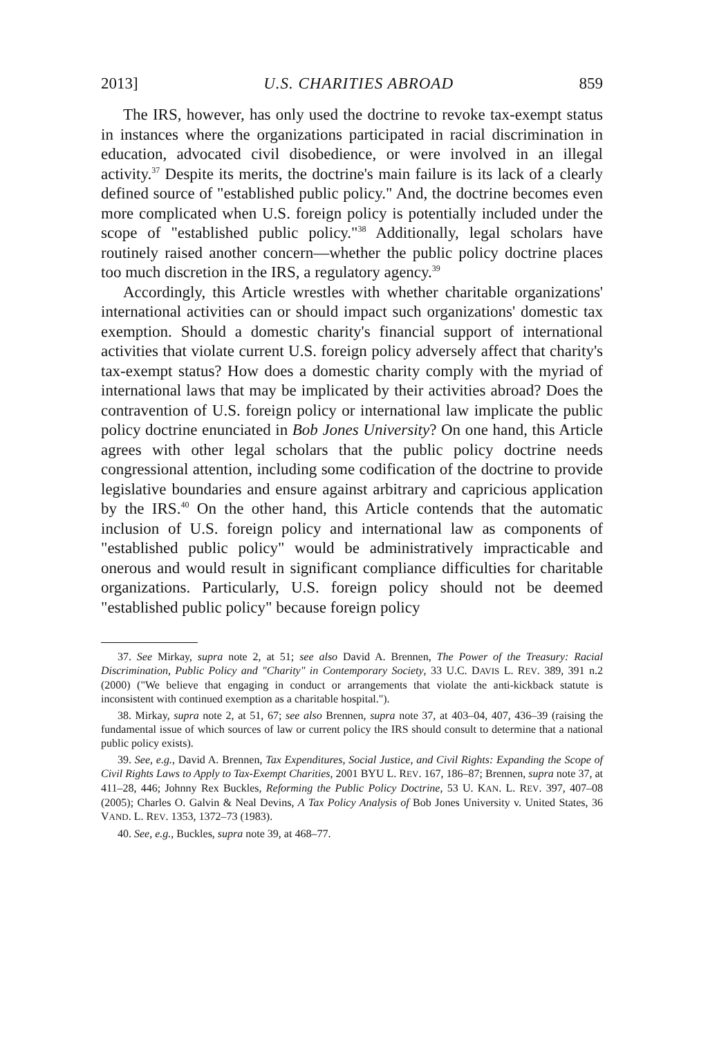2013] U.S. CHARITIES ABROAD 859
The IRS, however, has only used the doctrine to revoke tax-exempt status in instances where the organizations participated in racial discrimination in education, advocated civil disobedience, or were involved in an illegal activity.<sup>37</sup> Despite its merits, the doctrine's main failure is its lack of a clearly defined source of "established public policy." And, the doctrine becomes even more complicated when U.S. foreign policy is potentially included under the scope of "established public policy."<sup>38</sup> Additionally, legal scholars have routinely raised another concern—whether the public policy doctrine places too much discretion in the IRS, a regulatory agency.<sup>39</sup>
Accordingly, this Article wrestles with whether charitable organizations' international activities can or should impact such organizations' domestic tax exemption. Should a domestic charity's financial support of international activities that violate current U.S. foreign policy adversely affect that charity's tax-exempt status? How does a domestic charity comply with the myriad of international laws that may be implicated by their activities abroad? Does the contravention of U.S. foreign policy or international law implicate the public policy doctrine enunciated in Bob Jones University? On one hand, this Article agrees with other legal scholars that the public policy doctrine needs congressional attention, including some codification of the doctrine to provide legislative boundaries and ensure against arbitrary and capricious application by the IRS.<sup>40</sup> On the other hand, this Article contends that the automatic inclusion of U.S. foreign policy and international law as components of "established public policy" would be administratively impracticable and onerous and would result in significant compliance difficulties for charitable organizations. Particularly, U.S. foreign policy should not be deemed "established public policy" because foreign policy
37. See Mirkay, supra note 2, at 51; see also David A. Brennen, The Power of the Treasury: Racial Discrimination, Public Policy and "Charity" in Contemporary Society, 33 U.C. DAVIS L. REV. 389, 391 n.2 (2000) ("We believe that engaging in conduct or arrangements that violate the anti-kickback statute is inconsistent with continued exemption as a charitable hospital.").
38. Mirkay, supra note 2, at 51, 67; see also Brennen, supra note 37, at 403–04, 407, 436–39 (raising the fundamental issue of which sources of law or current policy the IRS should consult to determine that a national public policy exists).
39. See, e.g., David A. Brennen, Tax Expenditures, Social Justice, and Civil Rights: Expanding the Scope of Civil Rights Laws to Apply to Tax-Exempt Charities, 2001 BYU L. REV. 167, 186–87; Brennen, supra note 37, at 411–28, 446; Johnny Rex Buckles, Reforming the Public Policy Doctrine, 53 U. KAN. L. REV. 397, 407–08 (2005); Charles O. Galvin & Neal Devins, A Tax Policy Analysis of Bob Jones University v. United States, 36 VAND. L. REV. 1353, 1372–73 (1983).
40. See, e.g., Buckles, supra note 39, at 468–77.